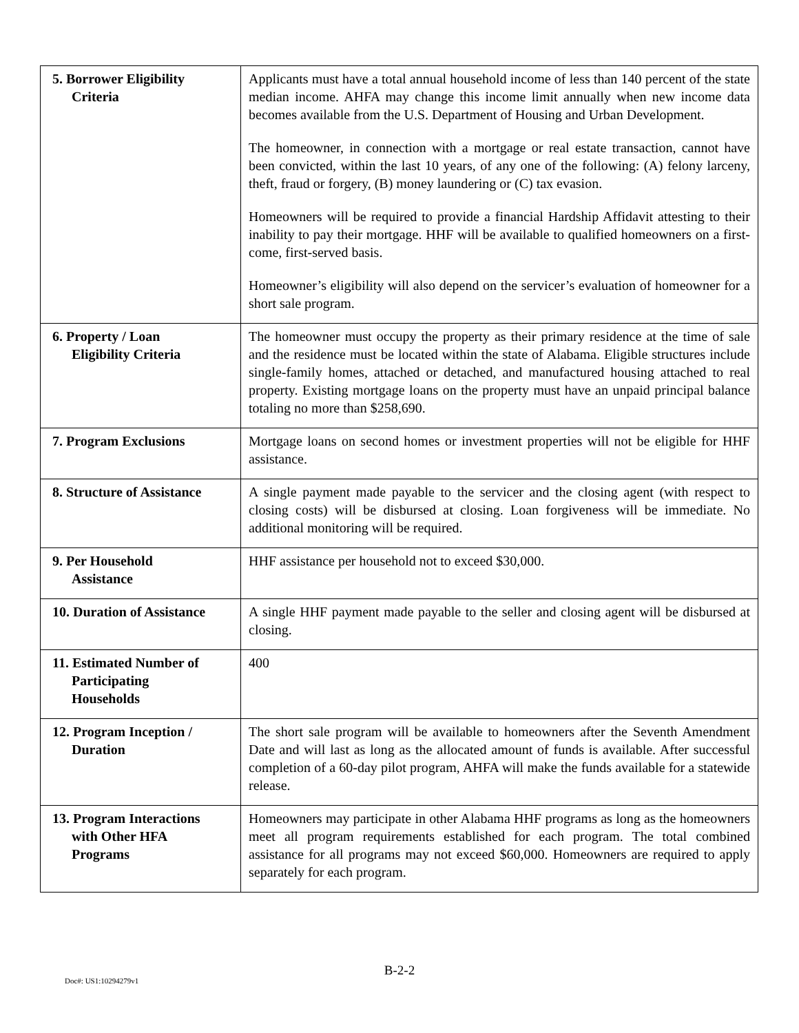| 5. Borrower Eligibility Criteria | Applicants must have a total annual household income of less than 140 percent of the state median income. AHFA may change this income limit annually when new income data becomes available from the U.S. Department of Housing and Urban Development. The homeowner, in connection with a mortgage or real estate transaction, cannot have been convicted, within the last 10 years, of any one of the following: (A) felony larceny, theft, fraud or forgery, (B) money laundering or (C) tax evasion. Homeowners will be required to provide a financial Hardship Affidavit attesting to their inability to pay their mortgage. HHF will be available to qualified homeowners on a first-come, first-served basis. Homeowner’s eligibility will also depend on the servicer’s evaluation of homeowner for a short sale program. |
| 6. Property / Loan Eligibility Criteria | The homeowner must occupy the property as their primary residence at the time of sale and the residence must be located within the state of Alabama. Eligible structures include single-family homes, attached or detached, and manufactured housing attached to real property. Existing mortgage loans on the property must have an unpaid principal balance totaling no more than $258,690. |
| 7. Program Exclusions | Mortgage loans on second homes or investment properties will not be eligible for HHF assistance. |
| 8. Structure of Assistance | A single payment made payable to the servicer and the closing agent (with respect to closing costs) will be disbursed at closing. Loan forgiveness will be immediate. No additional monitoring will be required. |
| 9. Per Household Assistance | HHF assistance per household not to exceed $30,000. |
| 10. Duration of Assistance | A single HHF payment made payable to the seller and closing agent will be disbursed at closing. |
| 11. Estimated Number of Participating Households | 400 |
| 12. Program Inception / Duration | The short sale program will be available to homeowners after the Seventh Amendment Date and will last as long as the allocated amount of funds is available. After successful completion of a 60-day pilot program, AHFA will make the funds available for a statewide release. |
| 13. Program Interactions with Other HFA Programs | Homeowners may participate in other Alabama HHF programs as long as the homeowners meet all program requirements established for each program. The total combined assistance for all programs may not exceed $60,000. Homeowners are required to apply separately for each program. |
B-2-2
Doc#: US1:10294279v1